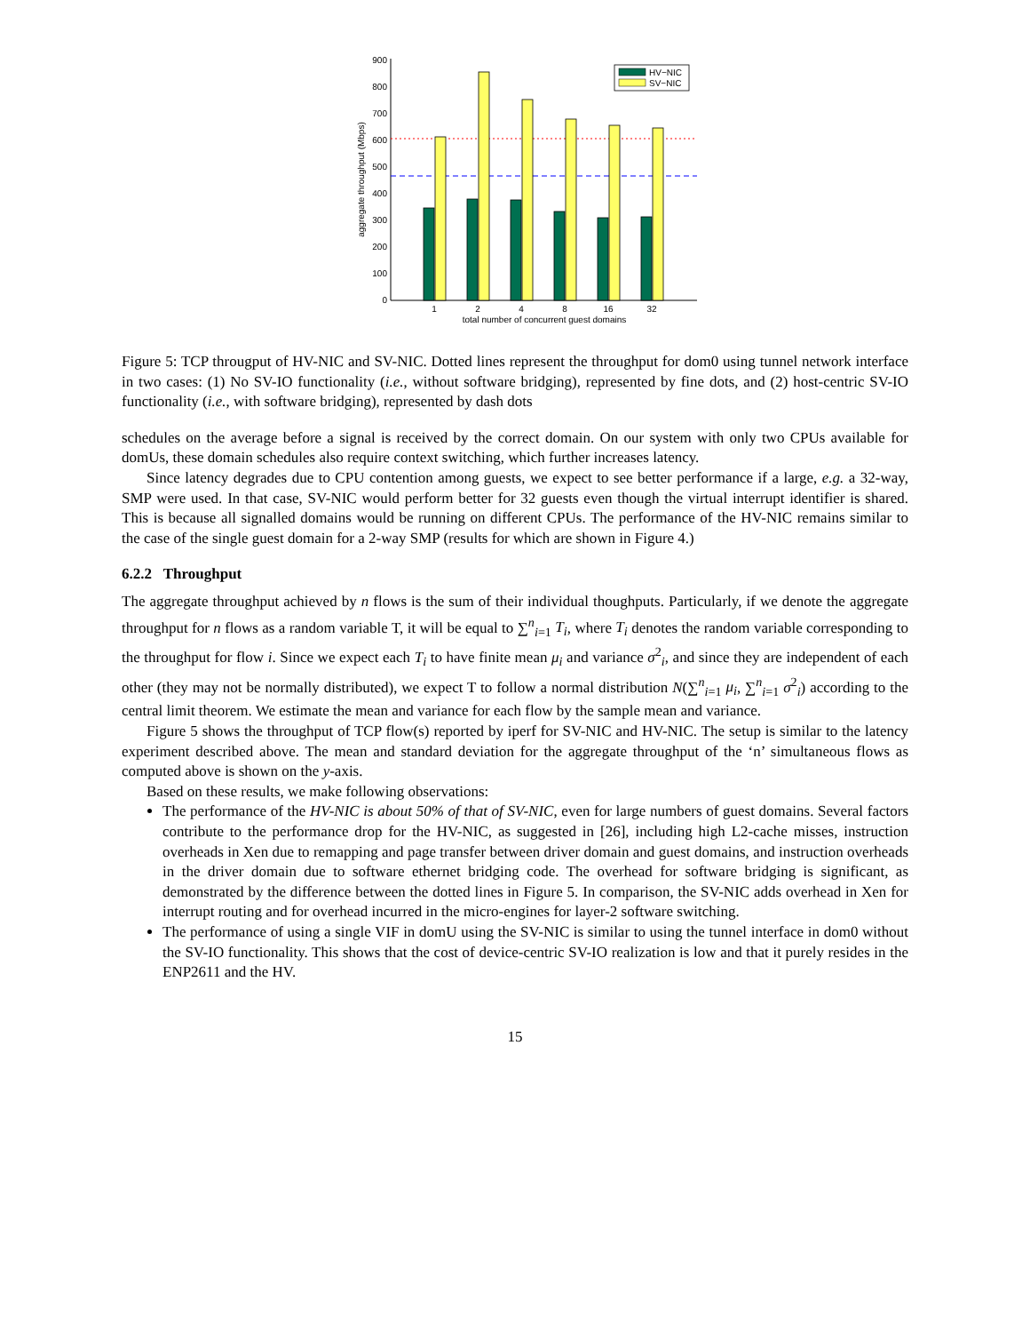0
100
200
300
400
500
600
700
800
900
aggregate throughput (Mbps)
1
2
4
8
16
32
total number of concurrent guest domains
HV−NIC
SV−NIC
Figure 5: TCP througput of HV-NIC and SV-NIC. Dotted lines represent the throughput for dom0 using tunnel network interface in two cases: (1) No SV-IO functionality (i.e., without software bridging), represented by fine dots, and (2) host-centric SV-IO functionality (i.e., with software bridging), represented by dash dots
schedules on the average before a signal is received by the correct domain. On our system with only two CPUs available for domUs, these domain schedules also require context switching, which further increases latency.
Since latency degrades due to CPU contention among guests, we expect to see better performance if a large, e.g. a 32-way, SMP were used. In that case, SV-NIC would perform better for 32 guests even though the virtual interrupt identifier is shared. This is because all signalled domains would be running on different CPUs. The performance of the HV-NIC remains similar to the case of the single guest domain for a 2-way SMP (results for which are shown in Figure 4.)
6.2.2 Throughput
The aggregate throughput achieved by n flows is the sum of their individual thoughputs. Particularly, if we denote the aggregate throughput for n flows as a random variable T, it will be equal to ∑<sup>n</sup><sub>i=1</sub> T<sub>i</sub>, where T<sub>i</sub> denotes the random variable corresponding to the throughput for flow i. Since we expect each T<sub>i</sub> to have finite mean μ<sub>i</sub> and variance σ<sup>2</sup><sub>i</sub>, and since they are independent of each other (they may not be normally distributed), we expect T to follow a normal distribution N(∑<sup>n</sup><sub>i=1</sub> μ<sub>i</sub>, ∑<sup>n</sup><sub>i=1</sub> σ<sup>2</sup><sub>i</sub>) according to the central limit theorem. We estimate the mean and variance for each flow by the sample mean and variance.
Figure 5 shows the throughput of TCP flow(s) reported by iperf for SV-NIC and HV-NIC. The setup is similar to the latency experiment described above. The mean and standard deviation for the aggregate throughput of the ‘n’ simultaneous flows as computed above is shown on the y-axis.
Based on these results, we make following observations:
The performance of the HV-NIC is about 50% of that of SV-NIC, even for large numbers of guest domains. Several factors contribute to the performance drop for the HV-NIC, as suggested in [26], including high L2-cache misses, instruction overheads in Xen due to remapping and page transfer between driver domain and guest domains, and instruction overheads in the driver domain due to software ethernet bridging code. The overhead for software bridging is significant, as demonstrated by the difference between the dotted lines in Figure 5. In comparison, the SV-NIC adds overhead in Xen for interrupt routing and for overhead incurred in the micro-engines for layer-2 software switching.
The performance of using a single VIF in domU using the SV-NIC is similar to using the tunnel interface in dom0 without the SV-IO functionality. This shows that the cost of device-centric SV-IO realization is low and that it purely resides in the ENP2611 and the HV.
15